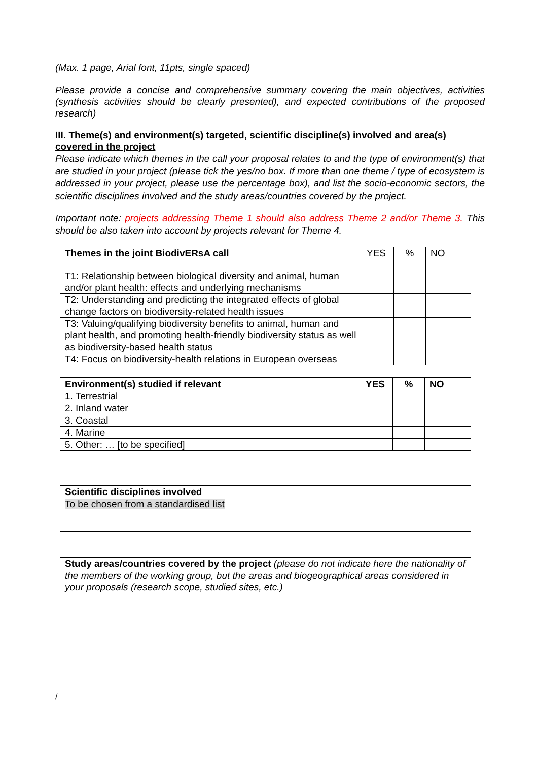(Max. 1 page, Arial font, 11pts, single spaced)
Please provide a concise and comprehensive summary covering the main objectives, activities (synthesis activities should be clearly presented), and expected contributions of the proposed research)
III. Theme(s) and environment(s) targeted, scientific discipline(s) involved and area(s) covered in the project
Please indicate which themes in the call your proposal relates to and the type of environment(s) that are studied in your project (please tick the yes/no box. If more than one theme / type of ecosystem is addressed in your project, please use the percentage box), and list the socio-economic sectors, the scientific disciplines involved and the study areas/countries covered by the project.
Important note: projects addressing Theme 1 should also address Theme 2 and/or Theme 3. This should be also taken into account by projects relevant for Theme 4.
| Themes in the joint BiodivERsA call | YES | % | NO |
| T1: Relationship between biological diversity and animal, human and/or plant health: effects and underlying mechanisms | | | |
| T2: Understanding and predicting the integrated effects of global change factors on biodiversity-related health issues | | | |
| T3: Valuing/qualifying biodiversity benefits to animal, human and plant health, and promoting health-friendly biodiversity status as well as biodiversity-based health status | | | |
| T4: Focus on biodiversity-health relations in European overseas | | | |
| Environment(s) studied if relevant | YES | % | NO |
| 1. Terrestrial | | | |
| 2. Inland water | | | |
| 3. Coastal | | | |
| 4. Marine | | | |
| 5. Other: … [to be specified] | | | |
| Scientific disciplines involved |
| To be chosen from a standardised list |
| Study areas/countries covered by the project (please do not indicate here the nationality of the members of the working group, but the areas and biogeographical areas considered in your proposals (research scope, studied sites, etc.) |
/